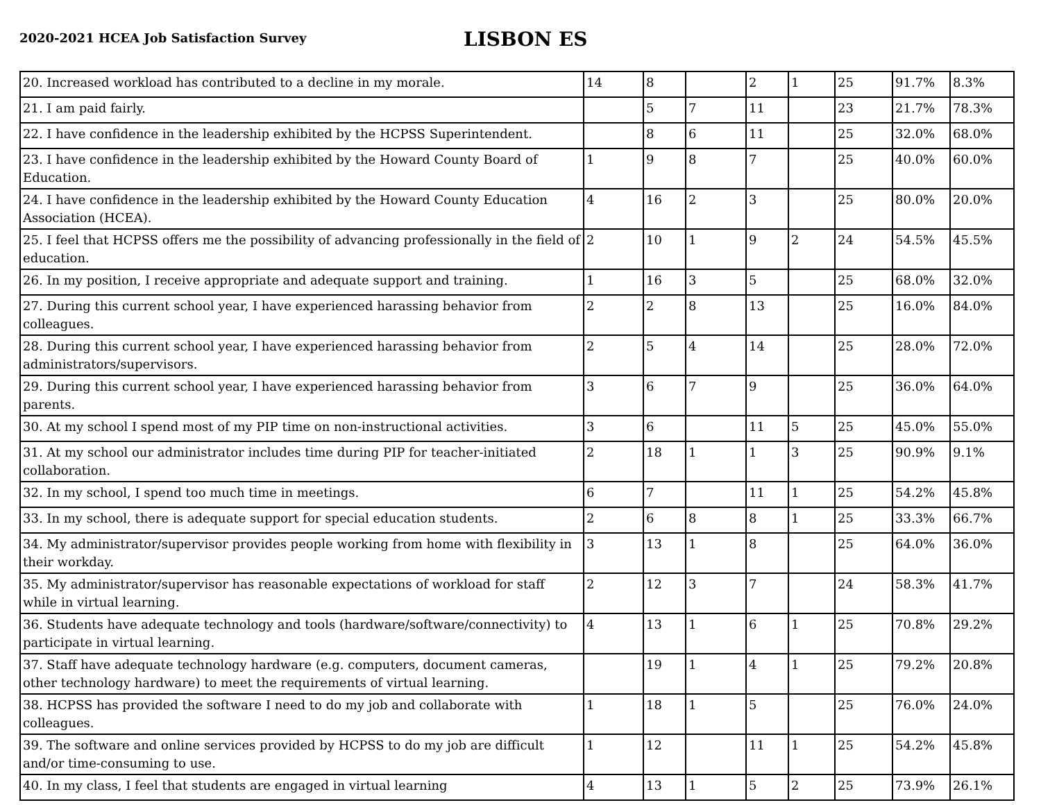2020-2021 HCEA Job Satisfaction Survey
LISBON ES
| 20. Increased workload has contributed to a decline in my morale. | 14 | 8 | | 2 | 1 | 25 | 91.7% | 8.3% |
| 21. I am paid fairly. | | 5 | 7 | 11 | | 23 | 21.7% | 78.3% |
| 22. I have confidence in the leadership exhibited by the HCPSS Superintendent. | | 8 | 6 | 11 | | 25 | 32.0% | 68.0% |
| 23. I have confidence in the leadership exhibited by the Howard County Board of Education. | 1 | 9 | 8 | 7 | | 25 | 40.0% | 60.0% |
| 24. I have confidence in the leadership exhibited by the Howard County Education Association (HCEA). | 4 | 16 | 2 | 3 | | 25 | 80.0% | 20.0% |
| 25. I feel that HCPSS offers me the possibility of advancing professionally in the field of education. | 2 | 10 | 1 | 9 | 2 | 24 | 54.5% | 45.5% |
| 26. In my position, I receive appropriate and adequate support and training. | 1 | 16 | 3 | 5 | | 25 | 68.0% | 32.0% |
| 27. During this current school year, I have experienced harassing behavior from colleagues. | 2 | 2 | 8 | 13 | | 25 | 16.0% | 84.0% |
| 28. During this current school year, I have experienced harassing behavior from administrators/supervisors. | 2 | 5 | 4 | 14 | | 25 | 28.0% | 72.0% |
| 29. During this current school year, I have experienced harassing behavior from parents. | 3 | 6 | 7 | 9 | | 25 | 36.0% | 64.0% |
| 30. At my school I spend most of my PIP time on non-instructional activities. | 3 | 6 | | 11 | 5 | 25 | 45.0% | 55.0% |
| 31. At my school our administrator includes time during PIP for teacher-initiated collaboration. | 2 | 18 | 1 | 1 | 3 | 25 | 90.9% | 9.1% |
| 32. In my school, I spend too much time in meetings. | 6 | 7 | | 11 | 1 | 25 | 54.2% | 45.8% |
| 33. In my school, there is adequate support for special education students. | 2 | 6 | 8 | 8 | 1 | 25 | 33.3% | 66.7% |
| 34. My administrator/supervisor provides people working from home with flexibility in their workday. | 3 | 13 | 1 | 8 | | 25 | 64.0% | 36.0% |
| 35. My administrator/supervisor has reasonable expectations of workload for staff while in virtual learning. | 2 | 12 | 3 | 7 | | 24 | 58.3% | 41.7% |
| 36. Students have adequate technology and tools (hardware/software/connectivity) to participate in virtual learning. | 4 | 13 | 1 | 6 | 1 | 25 | 70.8% | 29.2% |
| 37. Staff have adequate technology hardware (e.g. computers, document cameras, other technology hardware) to meet the requirements of virtual learning. | | 19 | 1 | 4 | 1 | 25 | 79.2% | 20.8% |
| 38. HCPSS has provided the software I need to do my job and collaborate with colleagues. | 1 | 18 | 1 | 5 | | 25 | 76.0% | 24.0% |
| 39. The software and online services provided by HCPSS to do my job are difficult and/or time-consuming to use. | 1 | 12 | | 11 | 1 | 25 | 54.2% | 45.8% |
| 40. In my class, I feel that students are engaged in virtual learning | 4 | 13 | 1 | 5 | 2 | 25 | 73.9% | 26.1% |